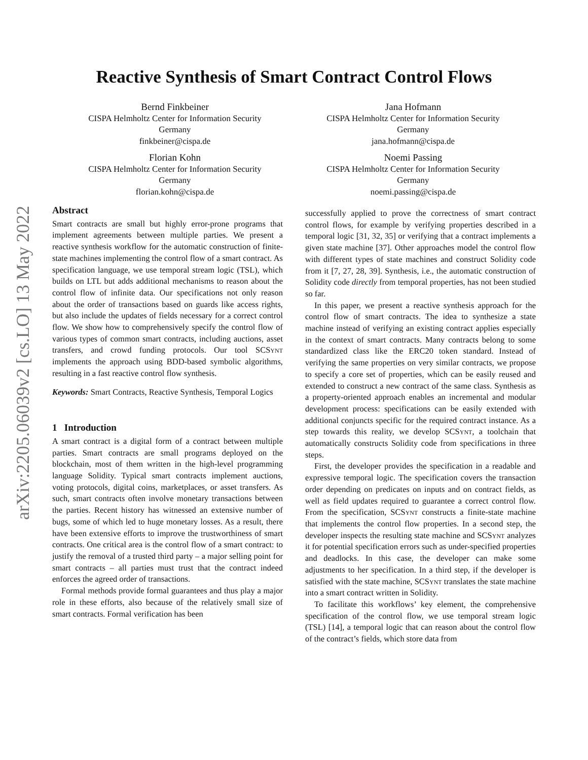arXiv:2205.06039v2 [cs.LO] 13 May 2022
Reactive Synthesis of Smart Contract Control Flows
Bernd Finkbeiner
CISPA Helmholtz Center for Information Security
Germany
finkbeiner@cispa.de
Jana Hofmann
CISPA Helmholtz Center for Information Security
Germany
jana.hofmann@cispa.de
Florian Kohn
CISPA Helmholtz Center for Information Security
Germany
florian.kohn@cispa.de
Noemi Passing
CISPA Helmholtz Center for Information Security
Germany
noemi.passing@cispa.de
Abstract
Smart contracts are small but highly error-prone programs that implement agreements between multiple parties. We present a reactive synthesis workflow for the automatic construction of finite-state machines implementing the control flow of a smart contract. As specification language, we use temporal stream logic (TSL), which builds on LTL but adds additional mechanisms to reason about the control flow of infinite data. Our specifications not only reason about the order of transactions based on guards like access rights, but also include the updates of fields necessary for a correct control flow. We show how to comprehensively specify the control flow of various types of common smart contracts, including auctions, asset transfers, and crowd funding protocols. Our tool SCSynt implements the approach using BDD-based symbolic algorithms, resulting in a fast reactive control flow synthesis.
Keywords: Smart Contracts, Reactive Synthesis, Temporal Logics
1 Introduction
A smart contract is a digital form of a contract between multiple parties. Smart contracts are small programs deployed on the blockchain, most of them written in the high-level programming language Solidity. Typical smart contracts implement auctions, voting protocols, digital coins, marketplaces, or asset transfers. As such, smart contracts often involve monetary transactions between the parties. Recent history has witnessed an extensive number of bugs, some of which led to huge monetary losses. As a result, there have been extensive efforts to improve the trustworthiness of smart contracts. One critical area is the control flow of a smart contract: to justify the removal of a trusted third party – a major selling point for smart contracts – all parties must trust that the contract indeed enforces the agreed order of transactions.
Formal methods provide formal guarantees and thus play a major role in these efforts, also because of the relatively small size of smart contracts. Formal verification has been
successfully applied to prove the correctness of smart contract control flows, for example by verifying properties described in a temporal logic [31, 32, 35] or verifying that a contract implements a given state machine [37]. Other approaches model the control flow with different types of state machines and construct Solidity code from it [7, 27, 28, 39]. Synthesis, i.e., the automatic construction of Solidity code directly from temporal properties, has not been studied so far.
In this paper, we present a reactive synthesis approach for the control flow of smart contracts. The idea to synthesize a state machine instead of verifying an existing contract applies especially in the context of smart contracts. Many contracts belong to some standardized class like the ERC20 token standard. Instead of verifying the same properties on very similar contracts, we propose to specify a core set of properties, which can be easily reused and extended to construct a new contract of the same class. Synthesis as a property-oriented approach enables an incremental and modular development process: specifications can be easily extended with additional conjuncts specific for the required contract instance. As a step towards this reality, we develop SCSynt, a toolchain that automatically constructs Solidity code from specifications in three steps.
First, the developer provides the specification in a readable and expressive temporal logic. The specification covers the transaction order depending on predicates on inputs and on contract fields, as well as field updates required to guarantee a correct control flow. From the specification, SCSynt constructs a finite-state machine that implements the control flow properties. In a second step, the developer inspects the resulting state machine and SCSynt analyzes it for potential specification errors such as under-specified properties and deadlocks. In this case, the developer can make some adjustments to her specification. In a third step, if the developer is satisfied with the state machine, SCSynt translates the state machine into a smart contract written in Solidity.
To facilitate this workflows’ key element, the comprehensive specification of the control flow, we use temporal stream logic (TSL) [14], a temporal logic that can reason about the control flow of the contract’s fields, which store data from